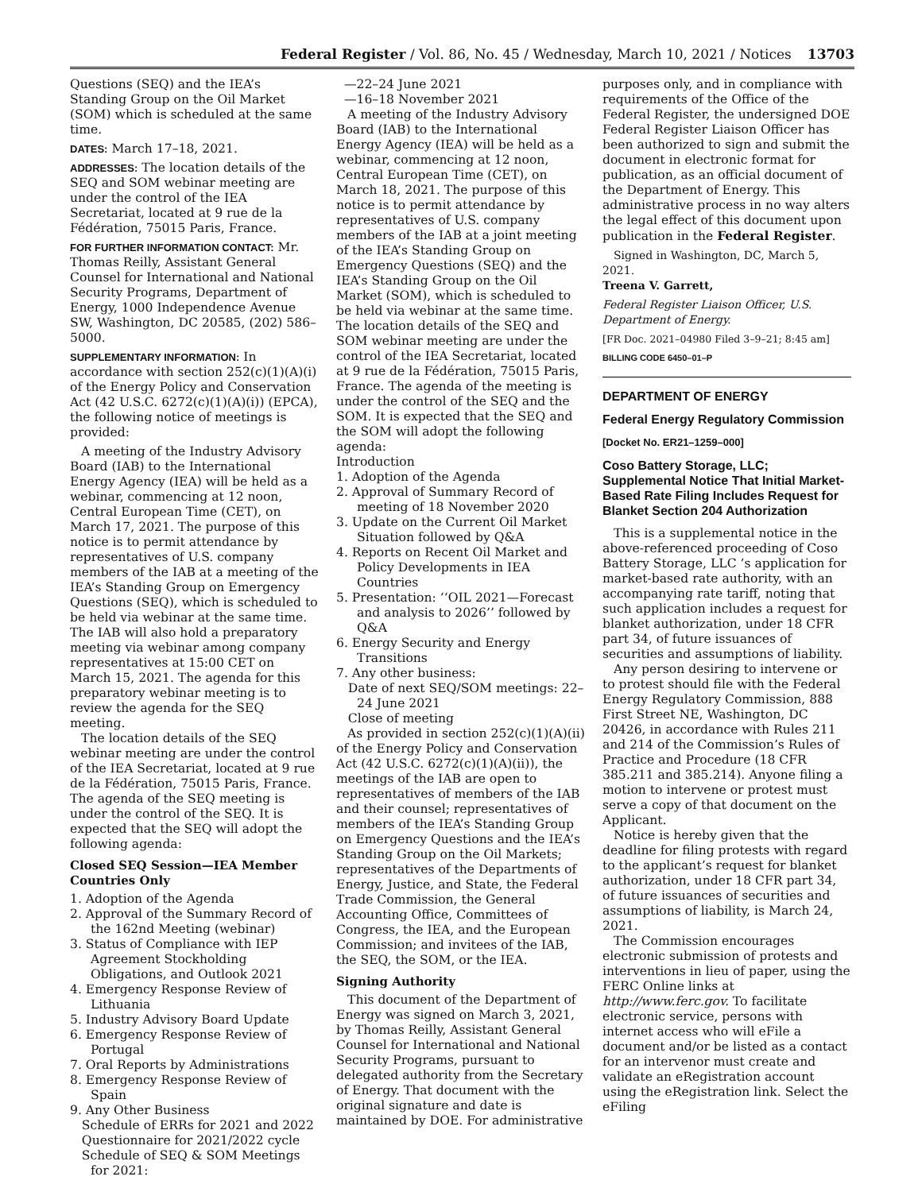Federal Register / Vol. 86, No. 45 / Wednesday, March 10, 2021 / Notices 13703
Questions (SEQ) and the IEA’s Standing Group on the Oil Market (SOM) which is scheduled at the same time.
DATES: March 17–18, 2021.
ADDRESSES: The location details of the SEQ and SOM webinar meeting are under the control of the IEA Secretariat, located at 9 rue de la Fédération, 75015 Paris, France.
FOR FURTHER INFORMATION CONTACT: Mr. Thomas Reilly, Assistant General Counsel for International and National Security Programs, Department of Energy, 1000 Independence Avenue SW, Washington, DC 20585, (202) 586–5000.
SUPPLEMENTARY INFORMATION: In accordance with section 252(c)(1)(A)(i) of the Energy Policy and Conservation Act (42 U.S.C. 6272(c)(1)(A)(i)) (EPCA), the following notice of meetings is provided:
A meeting of the Industry Advisory Board (IAB) to the International Energy Agency (IEA) will be held as a webinar, commencing at 12 noon, Central European Time (CET), on March 17, 2021. The purpose of this notice is to permit attendance by representatives of U.S. company members of the IAB at a meeting of the IEA’s Standing Group on Emergency Questions (SEQ), which is scheduled to be held via webinar at the same time. The IAB will also hold a preparatory meeting via webinar among company representatives at 15:00 CET on March 15, 2021. The agenda for this preparatory webinar meeting is to review the agenda for the SEQ meeting.
The location details of the SEQ webinar meeting are under the control of the IEA Secretariat, located at 9 rue de la Fédération, 75015 Paris, France. The agenda of the SEQ meeting is under the control of the SEQ. It is expected that the SEQ will adopt the following agenda:
Closed SEQ Session—IEA Member Countries Only
1. Adoption of the Agenda
2. Approval of the Summary Record of the 162nd Meeting (webinar)
3. Status of Compliance with IEP Agreement Stockholding Obligations, and Outlook 2021
4. Emergency Response Review of Lithuania
5. Industry Advisory Board Update
6. Emergency Response Review of Portugal
7. Oral Reports by Administrations
8. Emergency Response Review of Spain
9. Any Other Business
Schedule of ERRs for 2021 and 2022
Questionnaire for 2021/2022 cycle
Schedule of SEQ & SOM Meetings for 2021:
—22–24 June 2021
—16–18 November 2021
A meeting of the Industry Advisory Board (IAB) to the International Energy Agency (IEA) will be held as a webinar, commencing at 12 noon, Central European Time (CET), on March 18, 2021. The purpose of this notice is to permit attendance by representatives of U.S. company members of the IAB at a joint meeting of the IEA’s Standing Group on Emergency Questions (SEQ) and the IEA’s Standing Group on the Oil Market (SOM), which is scheduled to be held via webinar at the same time. The location details of the SEQ and SOM webinar meeting are under the control of the IEA Secretariat, located at 9 rue de la Fédération, 75015 Paris, France. The agenda of the meeting is under the control of the SEQ and the SOM. It is expected that the SEQ and the SOM will adopt the following agenda:
Introduction
1. Adoption of the Agenda
2. Approval of Summary Record of meeting of 18 November 2020
3. Update on the Current Oil Market Situation followed by Q&A
4. Reports on Recent Oil Market and Policy Developments in IEA Countries
5. Presentation: ‘‘OIL 2021—Forecast and analysis to 2026’’ followed by Q&A
6. Energy Security and Energy Transitions
7. Any other business:
Date of next SEQ/SOM meetings: 22–24 June 2021
Close of meeting
As provided in section 252(c)(1)(A)(ii) of the Energy Policy and Conservation Act (42 U.S.C. 6272(c)(1)(A)(ii)), the meetings of the IAB are open to representatives of members of the IAB and their counsel; representatives of members of the IEA’s Standing Group on Emergency Questions and the IEA’s Standing Group on the Oil Markets; representatives of the Departments of Energy, Justice, and State, the Federal Trade Commission, the General Accounting Office, Committees of Congress, the IEA, and the European Commission; and invitees of the IAB, the SEQ, the SOM, or the IEA.
Signing Authority
This document of the Department of Energy was signed on March 3, 2021, by Thomas Reilly, Assistant General Counsel for International and National Security Programs, pursuant to delegated authority from the Secretary of Energy. That document with the original signature and date is maintained by DOE. For administrative
purposes only, and in compliance with requirements of the Office of the Federal Register, the undersigned DOE Federal Register Liaison Officer has been authorized to sign and submit the document in electronic format for publication, as an official document of the Department of Energy. This administrative process in no way alters the legal effect of this document upon publication in the Federal Register.
Signed in Washington, DC, March 5, 2021.
Treena V. Garrett,
Federal Register Liaison Officer, U.S. Department of Energy.
[FR Doc. 2021–04980 Filed 3–9–21; 8:45 am]
BILLING CODE 6450–01–P
DEPARTMENT OF ENERGY
Federal Energy Regulatory Commission
[Docket No. ER21–1259–000]
Coso Battery Storage, LLC; Supplemental Notice That Initial Market-Based Rate Filing Includes Request for Blanket Section 204 Authorization
This is a supplemental notice in the above-referenced proceeding of Coso Battery Storage, LLC ’s application for market-based rate authority, with an accompanying rate tariff, noting that such application includes a request for blanket authorization, under 18 CFR part 34, of future issuances of securities and assumptions of liability.
Any person desiring to intervene or to protest should file with the Federal Energy Regulatory Commission, 888 First Street NE, Washington, DC 20426, in accordance with Rules 211 and 214 of the Commission’s Rules of Practice and Procedure (18 CFR 385.211 and 385.214). Anyone filing a motion to intervene or protest must serve a copy of that document on the Applicant.
Notice is hereby given that the deadline for filing protests with regard to the applicant’s request for blanket authorization, under 18 CFR part 34, of future issuances of securities and assumptions of liability, is March 24, 2021.
The Commission encourages electronic submission of protests and interventions in lieu of paper, using the FERC Online links at http://www.ferc.gov. To facilitate electronic service, persons with internet access who will eFile a document and/or be listed as a contact for an intervenor must create and validate an eRegistration account using the eRegistration link. Select the eFiling